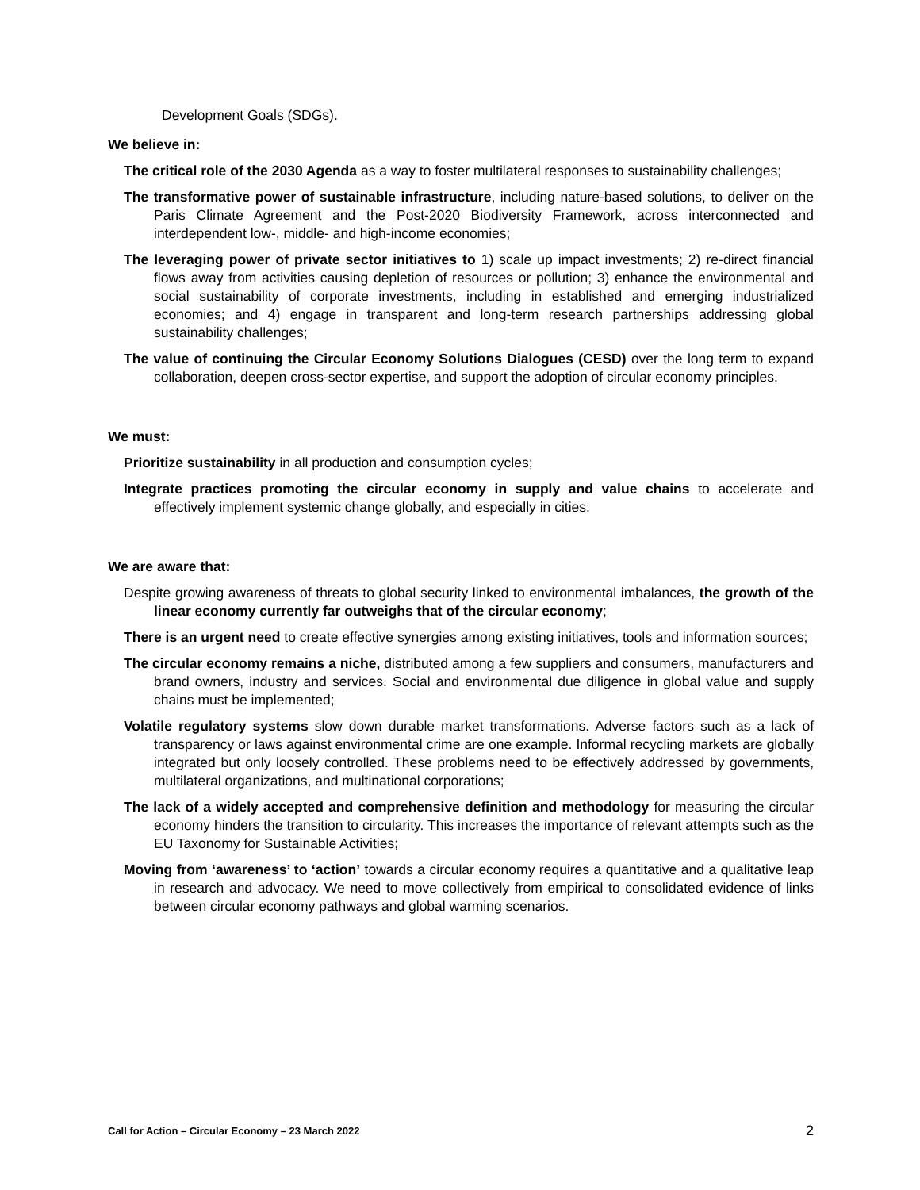Development Goals (SDGs).
We believe in:
The critical role of the 2030 Agenda as a way to foster multilateral responses to sustainability challenges;
The transformative power of sustainable infrastructure, including nature-based solutions, to deliver on the Paris Climate Agreement and the Post-2020 Biodiversity Framework, across interconnected and interdependent low-, middle- and high-income economies;
The leveraging power of private sector initiatives to 1) scale up impact investments; 2) re-direct financial flows away from activities causing depletion of resources or pollution; 3) enhance the environmental and social sustainability of corporate investments, including in established and emerging industrialized economies; and 4) engage in transparent and long-term research partnerships addressing global sustainability challenges;
The value of continuing the Circular Economy Solutions Dialogues (CESD) over the long term to expand collaboration, deepen cross-sector expertise, and support the adoption of circular economy principles.
We must:
Prioritize sustainability in all production and consumption cycles;
Integrate practices promoting the circular economy in supply and value chains to accelerate and effectively implement systemic change globally, and especially in cities.
We are aware that:
Despite growing awareness of threats to global security linked to environmental imbalances, the growth of the linear economy currently far outweighs that of the circular economy;
There is an urgent need to create effective synergies among existing initiatives, tools and information sources;
The circular economy remains a niche, distributed among a few suppliers and consumers, manufacturers and brand owners, industry and services. Social and environmental due diligence in global value and supply chains must be implemented;
Volatile regulatory systems slow down durable market transformations. Adverse factors such as a lack of transparency or laws against environmental crime are one example. Informal recycling markets are globally integrated but only loosely controlled. These problems need to be effectively addressed by governments, multilateral organizations, and multinational corporations;
The lack of a widely accepted and comprehensive definition and methodology for measuring the circular economy hinders the transition to circularity. This increases the importance of relevant attempts such as the EU Taxonomy for Sustainable Activities;
Moving from ‘awareness’ to ‘action’ towards a circular economy requires a quantitative and a qualitative leap in research and advocacy. We need to move collectively from empirical to consolidated evidence of links between circular economy pathways and global warming scenarios.
Call for Action – Circular Economy – 23 March 2022 2